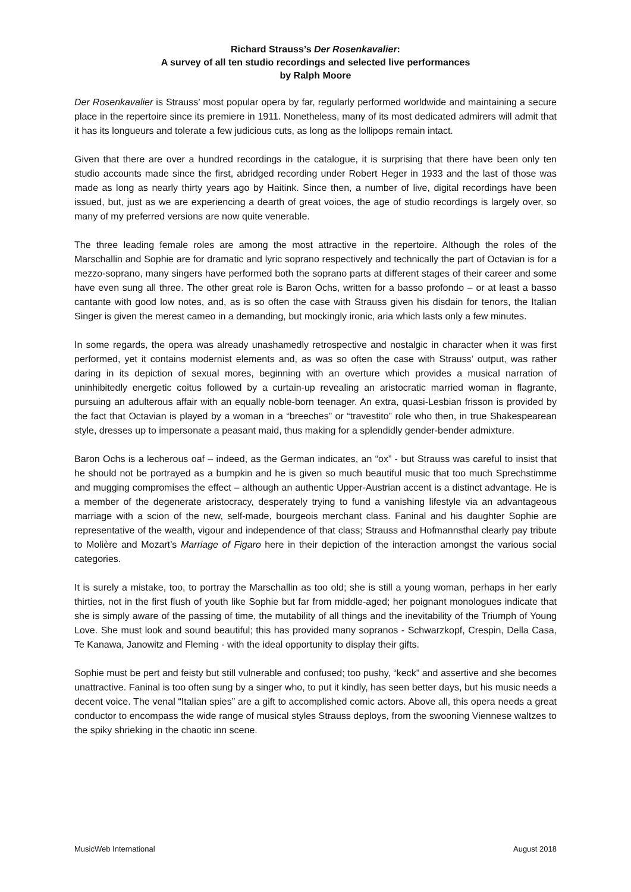Richard Strauss’s Der Rosenkavalier:
A survey of all ten studio recordings and selected live performances
by Ralph Moore
Der Rosenkavalier is Strauss’ most popular opera by far, regularly performed worldwide and maintaining a secure place in the repertoire since its premiere in 1911. Nonetheless, many of its most dedicated admirers will admit that it has its longueurs and tolerate a few judicious cuts, as long as the lollipops remain intact.
Given that there are over a hundred recordings in the catalogue, it is surprising that there have been only ten studio accounts made since the first, abridged recording under Robert Heger in 1933 and the last of those was made as long as nearly thirty years ago by Haitink. Since then, a number of live, digital recordings have been issued, but, just as we are experiencing a dearth of great voices, the age of studio recordings is largely over, so many of my preferred versions are now quite venerable.
The three leading female roles are among the most attractive in the repertoire. Although the roles of the Marschallin and Sophie are for dramatic and lyric soprano respectively and technically the part of Octavian is for a mezzo-soprano, many singers have performed both the soprano parts at different stages of their career and some have even sung all three. The other great role is Baron Ochs, written for a basso profondo – or at least a basso cantante with good low notes, and, as is so often the case with Strauss given his disdain for tenors, the Italian Singer is given the merest cameo in a demanding, but mockingly ironic, aria which lasts only a few minutes.
In some regards, the opera was already unashamedly retrospective and nostalgic in character when it was first performed, yet it contains modernist elements and, as was so often the case with Strauss’ output, was rather daring in its depiction of sexual mores, beginning with an overture which provides a musical narration of uninhibitedly energetic coitus followed by a curtain-up revealing an aristocratic married woman in flagrante, pursuing an adulterous affair with an equally noble-born teenager. An extra, quasi-Lesbian frisson is provided by the fact that Octavian is played by a woman in a “breeches” or “travestito” role who then, in true Shakespearean style, dresses up to impersonate a peasant maid, thus making for a splendidly gender-bender admixture.
Baron Ochs is a lecherous oaf – indeed, as the German indicates, an “ox” - but Strauss was careful to insist that he should not be portrayed as a bumpkin and he is given so much beautiful music that too much Sprechstimme and mugging compromises the effect – although an authentic Upper-Austrian accent is a distinct advantage. He is a member of the degenerate aristocracy, desperately trying to fund a vanishing lifestyle via an advantageous marriage with a scion of the new, self-made, bourgeois merchant class. Faninal and his daughter Sophie are representative of the wealth, vigour and independence of that class; Strauss and Hofmannsthal clearly pay tribute to Molière and Mozart’s Marriage of Figaro here in their depiction of the interaction amongst the various social categories.
It is surely a mistake, too, to portray the Marschallin as too old; she is still a young woman, perhaps in her early thirties, not in the first flush of youth like Sophie but far from middle-aged; her poignant monologues indicate that she is simply aware of the passing of time, the mutability of all things and the inevitability of the Triumph of Young Love. She must look and sound beautiful; this has provided many sopranos - Schwarzkopf, Crespin, Della Casa, Te Kanawa, Janowitz and Fleming - with the ideal opportunity to display their gifts.
Sophie must be pert and feisty but still vulnerable and confused; too pushy, “keck” and assertive and she becomes unattractive. Faninal is too often sung by a singer who, to put it kindly, has seen better days, but his music needs a decent voice. The venal “Italian spies” are a gift to accomplished comic actors. Above all, this opera needs a great conductor to encompass the wide range of musical styles Strauss deploys, from the swooning Viennese waltzes to the spiky shrieking in the chaotic inn scene.
MusicWeb International August 2018